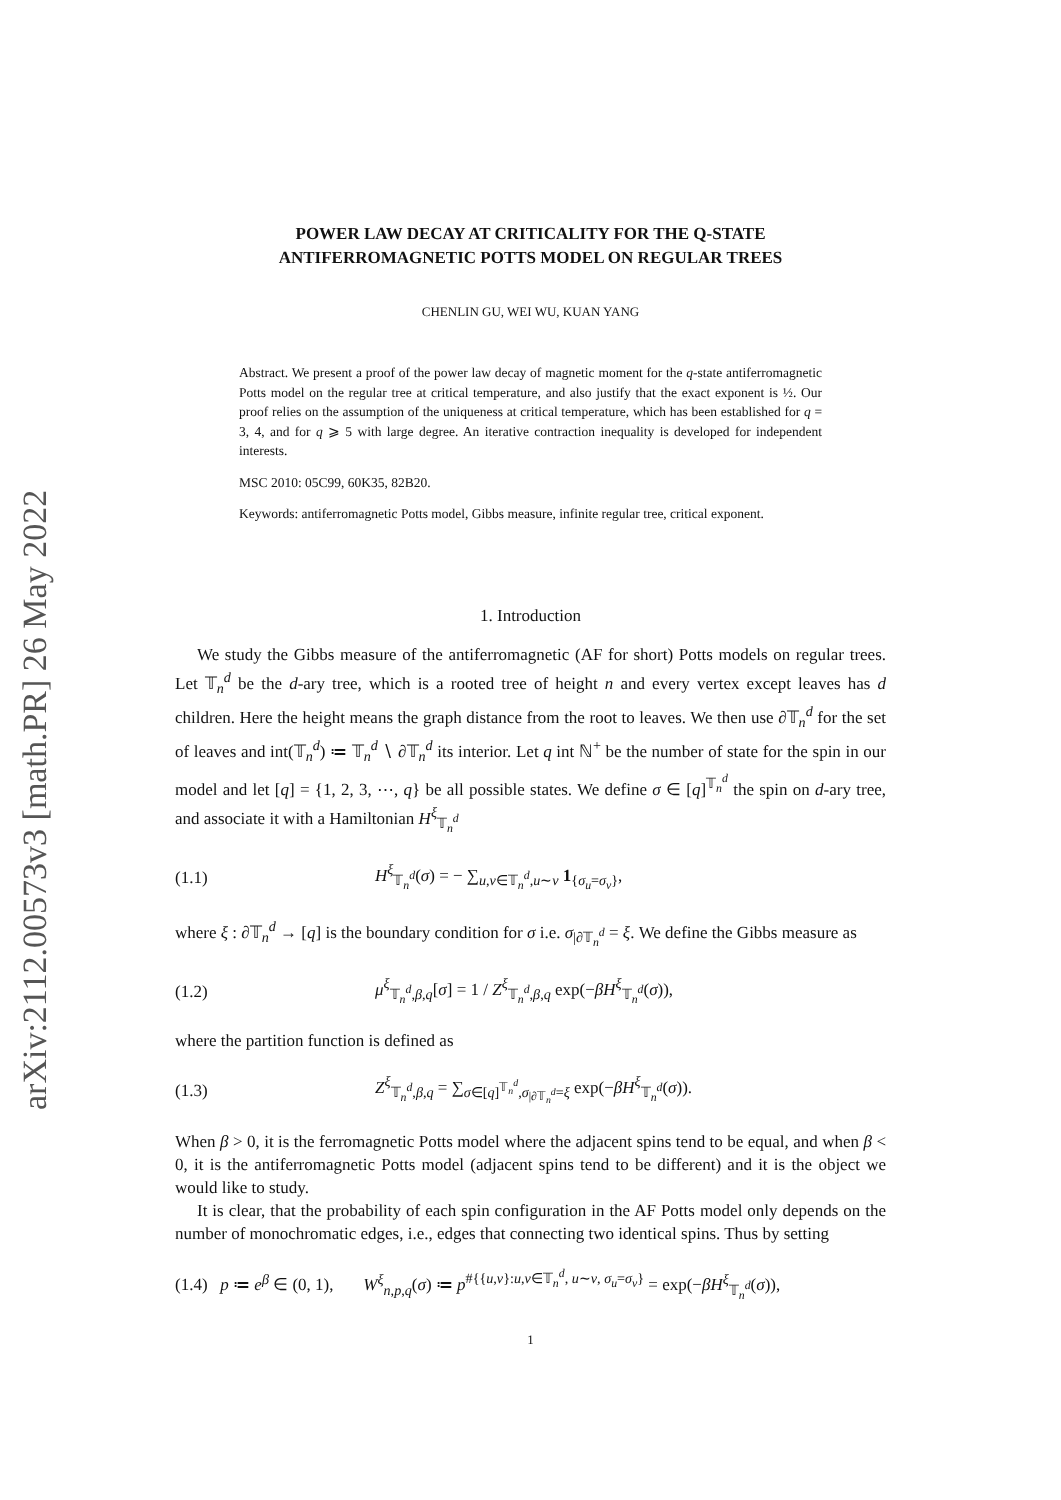arXiv:2112.00573v3 [math.PR] 26 May 2022
POWER LAW DECAY AT CRITICALITY FOR THE Q-STATE
ANTIFERROMAGNETIC POTTS MODEL ON REGULAR TREES
CHENLIN GU, WEI WU, KUAN YANG
Abstract. We present a proof of the power law decay of magnetic moment for the q-state antiferromagnetic Potts model on the regular tree at critical temperature, and also justify that the exact exponent is ½. Our proof relies on the assumption of the uniqueness at critical temperature, which has been established for q = 3, 4, and for q ⩾ 5 with large degree. An iterative contraction inequality is developed for independent interests.
MSC 2010: 05C99, 60K35, 82B20.
Keywords: antiferromagnetic Potts model, Gibbs measure, infinite regular tree, critical exponent.
1. Introduction
We study the Gibbs measure of the antiferromagnetic (AF for short) Potts models on regular trees. Let 𝕋<sub>n</sub><sup>d</sup> be the d-ary tree, which is a rooted tree of height n and every vertex except leaves has d children. Here the height means the graph distance from the root to leaves. We then use ∂𝕋<sub>n</sub><sup>d</sup> for the set of leaves and int(𝕋<sub>n</sub><sup>d</sup>) ≔ 𝕋<sub>n</sub><sup>d</sup> ∖ ∂𝕋<sub>n</sub><sup>d</sup> its interior. Let q int ℕ<sup>+</sup> be the number of state for the spin in our model and let [q] = {1, 2, 3, ⋯, q} be all possible states. We define σ ∈ [q]<sup>𝕋<sub>n</sub><sup>d</sup></sup> the spin on d-ary tree, and associate it with a Hamiltonian H<sup>ξ</sup><sub>𝕋<sub>n</sub><sup>d</sup></sub>
(1.1) H<sup>ξ</sup><sub>𝕋<sub>n</sub><sup>d</sup></sub>(σ) = − ∑<sub>u,v∈𝕋<sub>n</sub><sup>d</sup>,u∼v</sub> 1<sub>{σ<sub>u</sub>=σ<sub>v</sub>}</sub>,
where ξ : ∂𝕋<sub>n</sub><sup>d</sup> → [q] is the boundary condition for σ i.e. σ<sub>|∂𝕋<sub>n</sub><sup>d</sup></sub> = ξ. We define the Gibbs measure as
(1.2) μ<sup>ξ</sup><sub>𝕋<sub>n</sub><sup>d</sup>,β,q</sub>[σ] = 1 / Z<sup>ξ</sup><sub>𝕋<sub>n</sub><sup>d</sup>,β,q</sub> exp(−βH<sup>ξ</sup><sub>𝕋<sub>n</sub><sup>d</sup></sub>(σ)),
where the partition function is defined as
(1.3) Z<sup>ξ</sup><sub>𝕋<sub>n</sub><sup>d</sup>,β,q</sub> = ∑<sub>σ∈[q]<sup>𝕋<sub>n</sub><sup>d</sup></sup>,σ<sub>|∂𝕋<sub>n</sub><sup>d</sup></sub>=ξ</sub> exp(−βH<sup>ξ</sup><sub>𝕋<sub>n</sub><sup>d</sup></sub>(σ)).
When β > 0, it is the ferromagnetic Potts model where the adjacent spins tend to be equal, and when β < 0, it is the antiferromagnetic Potts model (adjacent spins tend to be different) and it is the object we would like to study.
It is clear, that the probability of each spin configuration in the AF Potts model only depends on the number of monochromatic edges, i.e., edges that connecting two identical spins. Thus by setting
(1.4) p ≔ e<sup>β</sup> ∈ (0, 1), W<sup>ξ</sup><sub>n,p,q</sub>(σ) ≔ p<sup>#{{u,v}:u,v∈𝕋<sub>n</sub><sup>d</sup>, u∼v, σ<sub>u</sub>=σ<sub>v</sub>}</sup> = exp(−βH<sup>ξ</sup><sub>𝕋<sub>n</sub><sup>d</sup></sub>(σ)),
1